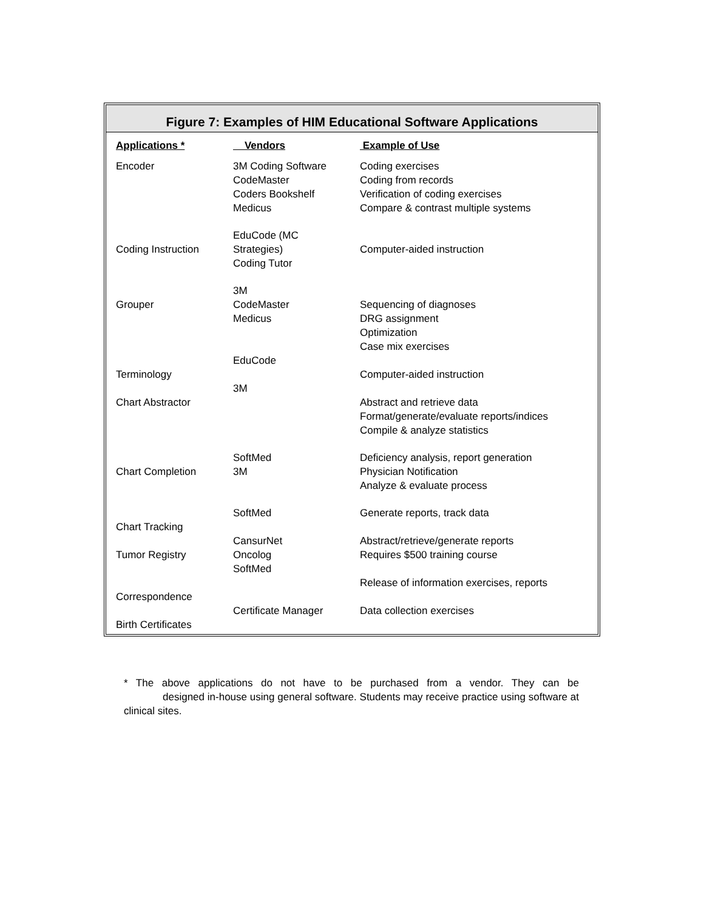Figure 7: Examples of HIM Educational Software Applications
| Applications * | Vendors | Example of Use |
| --- | --- | --- |
| Encoder | 3M Coding Software CodeMaster Coders Bookshelf Medicus | Coding exercises Coding from records Verification of coding exercises Compare & contrast multiple systems |
| Coding Instruction | EduCode (MC Strategies) Coding Tutor | Computer-aided instruction |
| Grouper | 3M CodeMaster Medicus | Sequencing of diagnoses DRG assignment Optimization Case mix exercises |
| Terminology | EduCode | Computer-aided instruction |
| Chart Abstractor | 3M | Abstract and retrieve data Format/generate/evaluate reports/indices Compile & analyze statistics |
| Chart Completion | SoftMed 3M | Deficiency analysis, report generation Physician Notification Analyze & evaluate process |
| Chart Tracking | SoftMed | Generate reports, track data |
| Tumor Registry | CansurNet Oncolog SoftMed | Abstract/retrieve/generate reports Requires $500 training course |
| Correspondence | | Release of information exercises, reports |
| Birth Certificates | Certificate Manager | Data collection exercises |
* The above applications do not have to be purchased from a vendor. They can be designed in-house using general software. Students may receive practice using software at clinical sites.